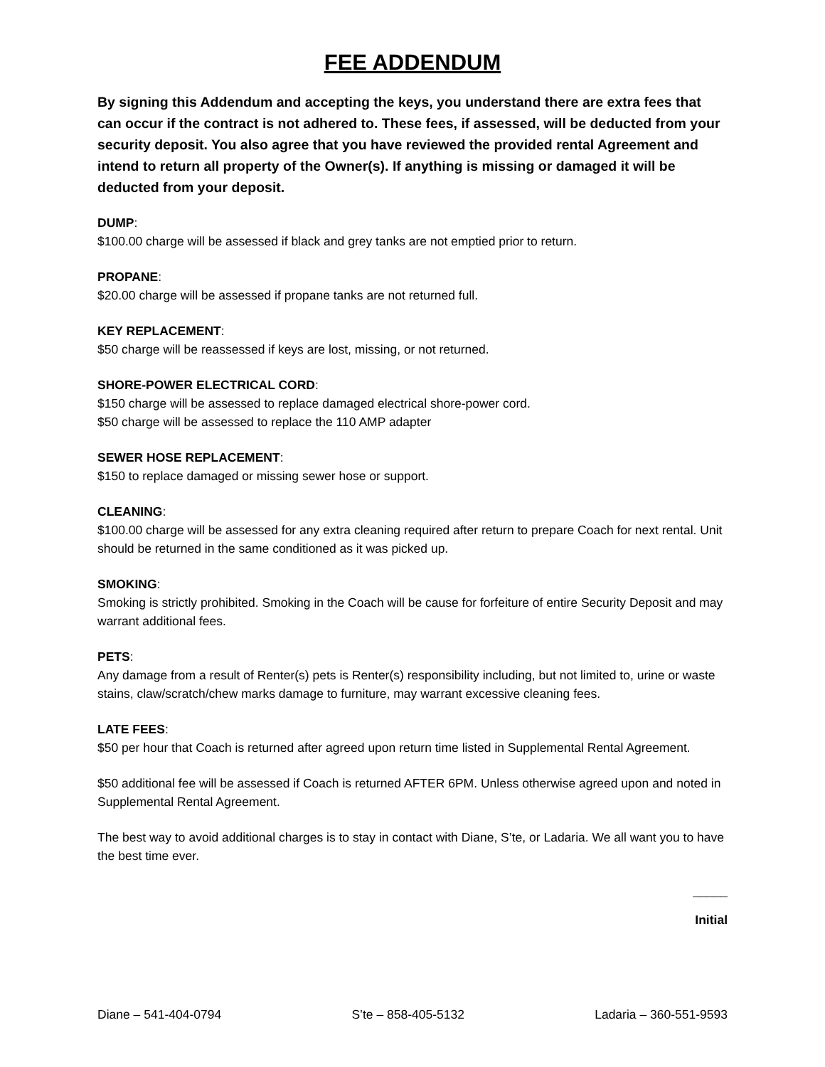FEE ADDENDUM
By signing this Addendum and accepting the keys, you understand there are extra fees that can occur if the contract is not adhered to. These fees, if assessed, will be deducted from your security deposit. You also agree that you have reviewed the provided rental Agreement and intend to return all property of the Owner(s). If anything is missing or damaged it will be deducted from your deposit.
DUMP:
$100.00 charge will be assessed if black and grey tanks are not emptied prior to return.
PROPANE:
$20.00 charge will be assessed if propane tanks are not returned full.
KEY REPLACEMENT:
$50 charge will be reassessed if keys are lost, missing, or not returned.
SHORE-POWER ELECTRICAL CORD:
$150 charge will be assessed to replace damaged electrical shore-power cord.
$50 charge will be assessed to replace the 110 AMP adapter
SEWER HOSE REPLACEMENT:
$150 to replace damaged or missing sewer hose or support.
CLEANING:
$100.00 charge will be assessed for any extra cleaning required after return to prepare Coach for next rental. Unit should be returned in the same conditioned as it was picked up.
SMOKING:
Smoking is strictly prohibited. Smoking in the Coach will be cause for forfeiture of entire Security Deposit and may warrant additional fees.
PETS:
Any damage from a result of Renter(s) pets is Renter(s) responsibility including, but not limited to, urine or waste stains, claw/scratch/chew marks damage to furniture, may warrant excessive cleaning fees.
LATE FEES:
$50 per hour that Coach is returned after agreed upon return time listed in Supplemental Rental Agreement.
$50 additional fee will be assessed if Coach is returned AFTER 6PM. Unless otherwise agreed upon and noted in Supplemental Rental Agreement.
The best way to avoid additional charges is to stay in contact with Diane, S’te, or Ladaria. We all want you to have the best time ever.
_____
Initial
Diane – 541-404-0794 S’te – 858-405-5132 Ladaria – 360-551-9593